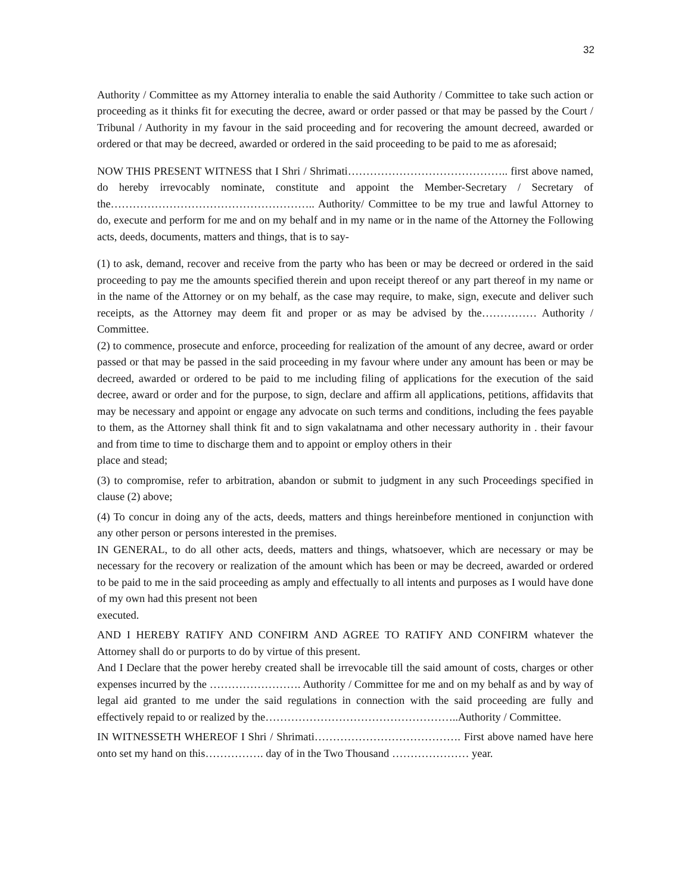32
Authority / Committee as my Attorney interalia to enable the said Authority / Committee to take such action or proceeding as it thinks fit for executing the decree, award or order passed or that may be passed by the Court / Tribunal / Authority in my favour in the said proceeding and for recovering the amount decreed, awarded or ordered or that may be decreed, awarded or ordered in the said proceeding to be paid to me as aforesaid;
NOW THIS PRESENT WITNESS that I Shri / Shrimati…………………………………….. first above named, do hereby irrevocably nominate, constitute and appoint the Member-Secretary / Secretary of the……………………………………………….. Authority/ Committee to be my true and lawful Attorney to do, execute and perform for me and on my behalf and in my name or in the name of the Attorney the Following acts, deeds, documents, matters and things, that is to say-
(1) to ask, demand, recover and receive from the party who has been or may be decreed or ordered in the said proceeding to pay me the amounts specified therein and upon receipt thereof or any part thereof in my name or in the name of the Attorney or on my behalf, as the case may require, to make, sign, execute and deliver such receipts, as the Attorney may deem fit and proper or as may be advised by the…………… Authority / Committee.
(2) to commence, prosecute and enforce, proceeding for realization of the amount of any decree, award or order passed or that may be passed in the said proceeding in my favour where under any amount has been or may be decreed, awarded or ordered to be paid to me including filing of applications for the execution of the said decree, award or order and for the purpose, to sign, declare and affirm all applications, petitions, affidavits that may be necessary and appoint or engage any advocate on such terms and conditions, including the fees payable to them, as the Attorney shall think fit and to sign vakalatnama and other necessary authority in . their favour and from time to time to discharge them and to appoint or employ others in their
place and stead;
(3) to compromise, refer to arbitration, abandon or submit to judgment in any such Proceedings specified in clause (2) above;
(4) To concur in doing any of the acts, deeds, matters and things hereinbefore mentioned in conjunction with any other person or persons interested in the premises.
IN GENERAL, to do all other acts, deeds, matters and things, whatsoever, which are necessary or may be necessary for the recovery or realization of the amount which has been or may be decreed, awarded or ordered to be paid to me in the said proceeding as amply and effectually to all intents and purposes as I would have done of my own had this present not been
executed.
AND I HEREBY RATIFY AND CONFIRM AND AGREE TO RATIFY AND CONFIRM whatever the Attorney shall do or purports to do by virtue of this present.
And I Declare that the power hereby created shall be irrevocable till the said amount of costs, charges or other expenses incurred by the ……………………. Authority / Committee for me and on my behalf as and by way of legal aid granted to me under the said regulations in connection with the said proceeding are fully and effectively repaid to or realized by the……………………………………………..Authority / Committee.
IN WITNESSETH WHEREOF I Shri / Shrimati…………………………………. First above named have here onto set my hand on this……………. day of in the Two Thousand ………………… year.